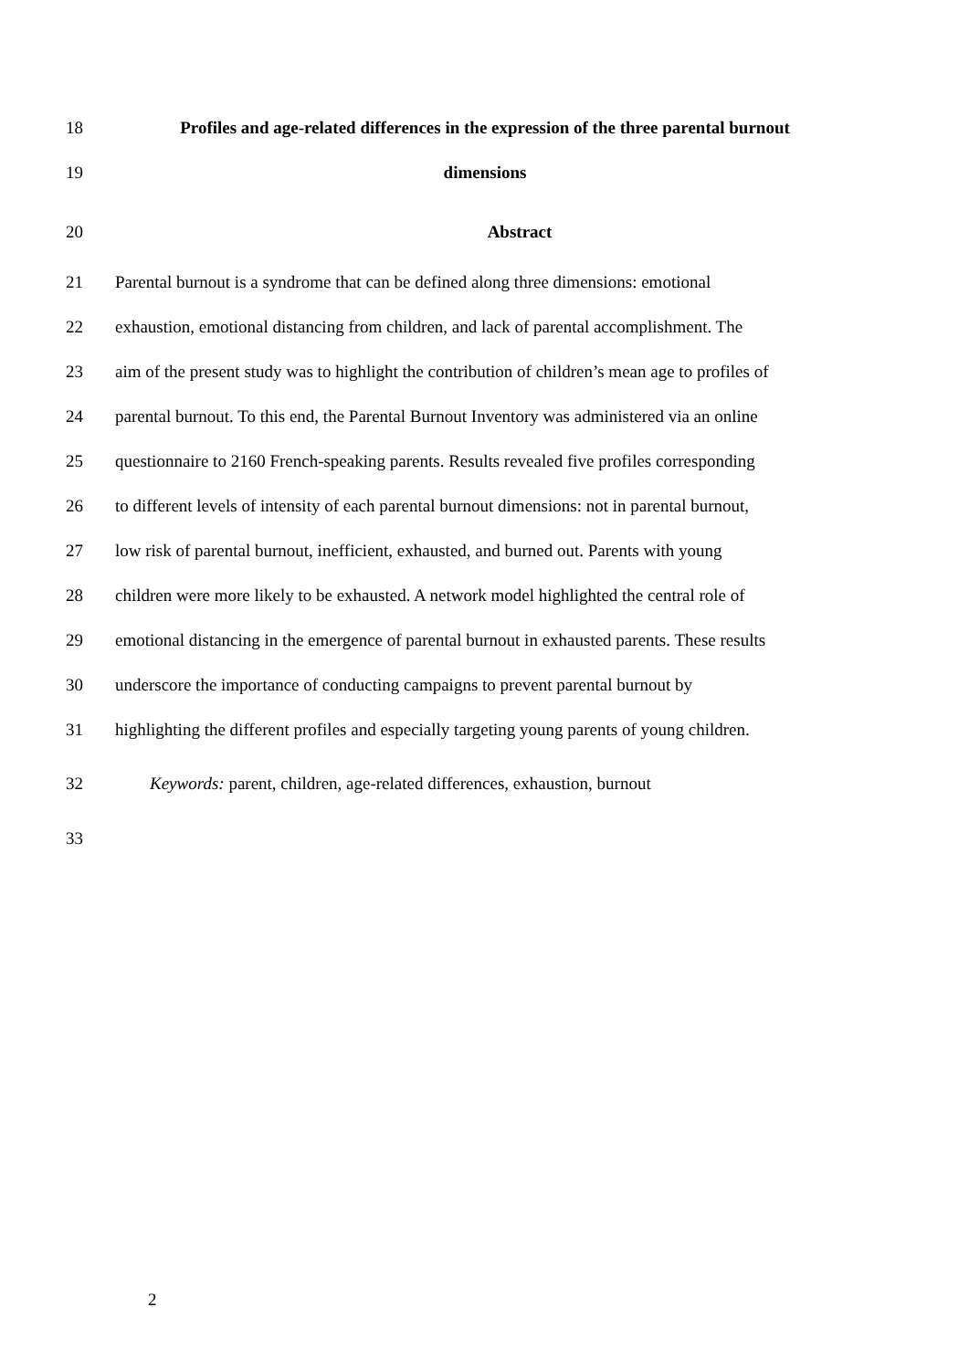18 Profiles and age-related differences in the expression of the three parental burnout
19 dimensions
20 Abstract
21 Parental burnout is a syndrome that can be defined along three dimensions: emotional
22 exhaustion, emotional distancing from children, and lack of parental accomplishment. The
23 aim of the present study was to highlight the contribution of children’s mean age to profiles of
24 parental burnout. To this end, the Parental Burnout Inventory was administered via an online
25 questionnaire to 2160 French-speaking parents. Results revealed five profiles corresponding
26 to different levels of intensity of each parental burnout dimensions: not in parental burnout,
27 low risk of parental burnout, inefficient, exhausted, and burned out. Parents with young
28 children were more likely to be exhausted. A network model highlighted the central role of
29 emotional distancing in the emergence of parental burnout in exhausted parents. These results
30 underscore the importance of conducting campaigns to prevent parental burnout by
31 highlighting the different profiles and especially targeting young parents of young children.
32 Keywords: parent, children, age-related differences, exhaustion, burnout
33
2